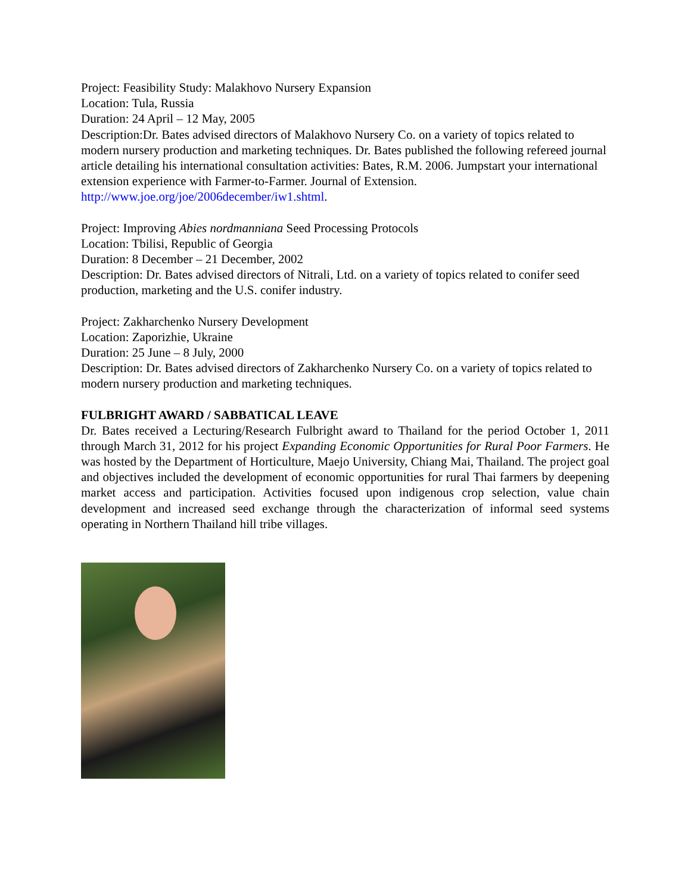Project: Feasibility Study: Malakhovo Nursery Expansion
Location: Tula, Russia
Duration: 24 April – 12 May, 2005
Description:Dr. Bates advised directors of Malakhovo Nursery Co. on a variety of topics related to modern nursery production and marketing techniques. Dr. Bates published the following refereed journal article detailing his international consultation activities: Bates, R.M. 2006. Jumpstart your international extension experience with Farmer-to-Farmer. Journal of Extension. http://www.joe.org/joe/2006december/iw1.shtml.
Project: Improving Abies nordmanniana Seed Processing Protocols
Location: Tbilisi, Republic of Georgia
Duration: 8 December – 21 December, 2002
Description: Dr. Bates advised directors of Nitrali, Ltd. on a variety of topics related to conifer seed production, marketing and the U.S. conifer industry.
Project: Zakharchenko Nursery Development
Location: Zaporizhie, Ukraine
Duration: 25 June – 8 July, 2000
Description: Dr. Bates advised directors of Zakharchenko Nursery Co. on a variety of topics related to modern nursery production and marketing techniques.
FULBRIGHT AWARD / SABBATICAL LEAVE
Dr. Bates received a Lecturing/Research Fulbright award to Thailand for the period October 1, 2011 through March 31, 2012 for his project Expanding Economic Opportunities for Rural Poor Farmers. He was hosted by the Department of Horticulture, Maejo University, Chiang Mai, Thailand. The project goal and objectives included the development of economic opportunities for rural Thai farmers by deepening market access and participation. Activities focused upon indigenous crop selection, value chain development and increased seed exchange through the characterization of informal seed systems operating in Northern Thailand hill tribe villages.